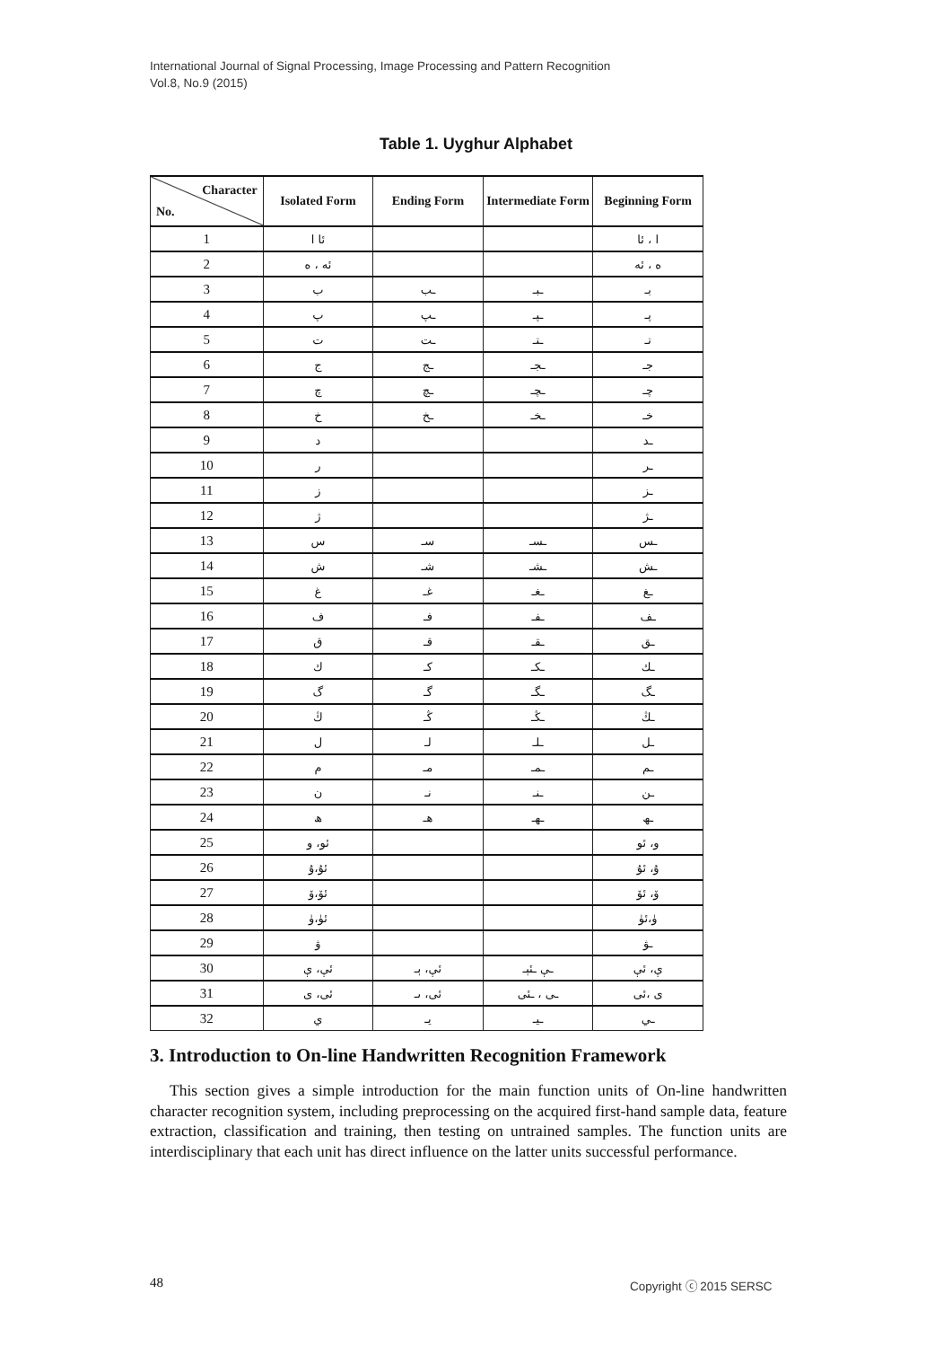International Journal of Signal Processing, Image Processing and Pattern Recognition
Vol.8, No.9 (2015)
Table 1. Uyghur Alphabet
| Character No. | Isolated Form | Ending Form | Intermediate Form | Beginning Form |
| --- | --- | --- | --- | --- |
| 1 | ئا ا | | | ا ، ئا |
| 2 | ئە ، ە | | | ە ، ئە |
| 3 | ب | ـب | ـبـ | بـ |
| 4 | پ | ـپ | ـپـ | پـ |
| 5 | ت | ـت | ـتـ | تـ |
| 6 | ج | ـج | ـجـ | جـ |
| 7 | چ | ـچ | ـچـ | چـ |
| 8 | خ | ـخ | ـخـ | خـ |
| 9 | د | | | ـد |
| 10 | ر | | | ـر |
| 11 | ز | | | ـز |
| 12 | ژ | | | ـژ |
| 13 | س | سـ | ـسـ | ـس |
| 14 | ش | شـ | ـشـ | ـش |
| 15 | غ | غـ | ـغـ | ـغ |
| 16 | ف | فـ | ـفـ | ـف |
| 17 | ق | قـ | ـقـ | ـق |
| 18 | ك | كـ | ـكـ | ـك |
| 19 | گ | گـ | ـگـ | ـگ |
| 20 | ڭ | ڭـ | ـڭـ | ـڭ |
| 21 | ل | لـ | ـلـ | ـل |
| 22 | م | مـ | ـمـ | ـم |
| 23 | ن | نـ | ـنـ | ـن |
| 24 | ھ | ھـ | ـھـ | ـھ |
| 25 | ئو، و | | | و، ئو |
| 26 | ئۇ،ۇ | | | ۇ، ئۇ |
| 27 | ئۆ،ۆ | | | ۆ، ئۆ |
| 28 | ئۈ،ۈ | | | ۈ،ئۈ |
| 29 | ۋ | | | ـۋ |
| 30 | ئې، ې | ئې، ېـ | ـې ـئېـ | ې، ئې |
| 31 | ئى، ى | ئى، ىـ | ـى ، ـئى | ى ،ئى |
| 32 | ي | يـ | ـيـ | ـي |
3. Introduction to On-line Handwritten Recognition Framework
This section gives a simple introduction for the main function units of On-line handwritten character recognition system, including preprocessing on the acquired first-hand sample data, feature extraction, classification and training, then testing on untrained samples. The function units are interdisciplinary that each unit has direct influence on the latter units successful performance.
48 Copyright ⓒ 2015 SERSC